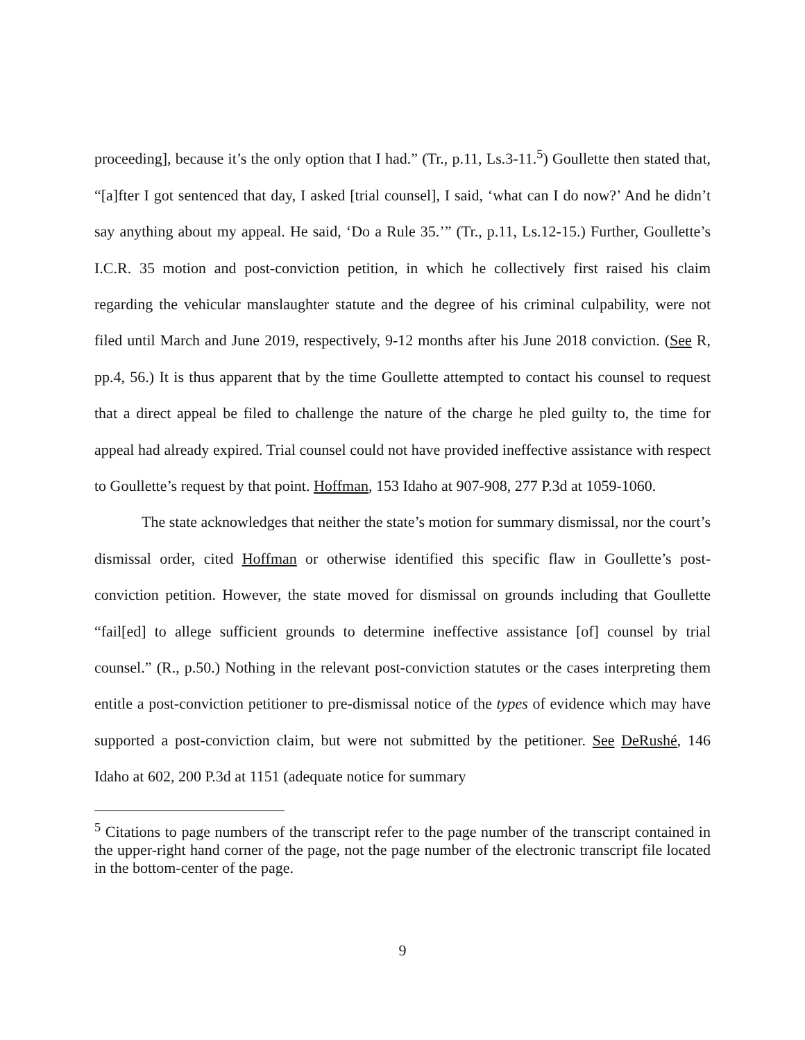proceeding], because it’s the only option that I had.” (Tr., p.11, Ls.3-11.<sup>5</sup>) Goullette then stated that, “[a]fter I got sentenced that day, I asked [trial counsel], I said, ‘what can I do now?’ And he didn’t say anything about my appeal. He said, ‘Do a Rule 35.’” (Tr., p.11, Ls.12-15.) Further, Goullette’s I.C.R. 35 motion and post-conviction petition, in which he collectively first raised his claim regarding the vehicular manslaughter statute and the degree of his criminal culpability, were not filed until March and June 2019, respectively, 9-12 months after his June 2018 conviction. (See R, pp.4, 56.) It is thus apparent that by the time Goullette attempted to contact his counsel to request that a direct appeal be filed to challenge the nature of the charge he pled guilty to, the time for appeal had already expired. Trial counsel could not have provided ineffective assistance with respect to Goullette’s request by that point. Hoffman, 153 Idaho at 907-908, 277 P.3d at 1059-1060.
The state acknowledges that neither the state’s motion for summary dismissal, nor the court’s dismissal order, cited Hoffman or otherwise identified this specific flaw in Goullette’s post-conviction petition. However, the state moved for dismissal on grounds including that Goullette “fail[ed] to allege sufficient grounds to determine ineffective assistance [of] counsel by trial counsel.” (R., p.50.) Nothing in the relevant post-conviction statutes or the cases interpreting them entitle a post-conviction petitioner to pre-dismissal notice of the types of evidence which may have supported a post-conviction claim, but were not submitted by the petitioner. See DeRushé, 146 Idaho at 602, 200 P.3d at 1151 (adequate notice for summary
<sup>5</sup> Citations to page numbers of the transcript refer to the page number of the transcript contained in the upper-right hand corner of the page, not the page number of the electronic transcript file located in the bottom-center of the page.
9